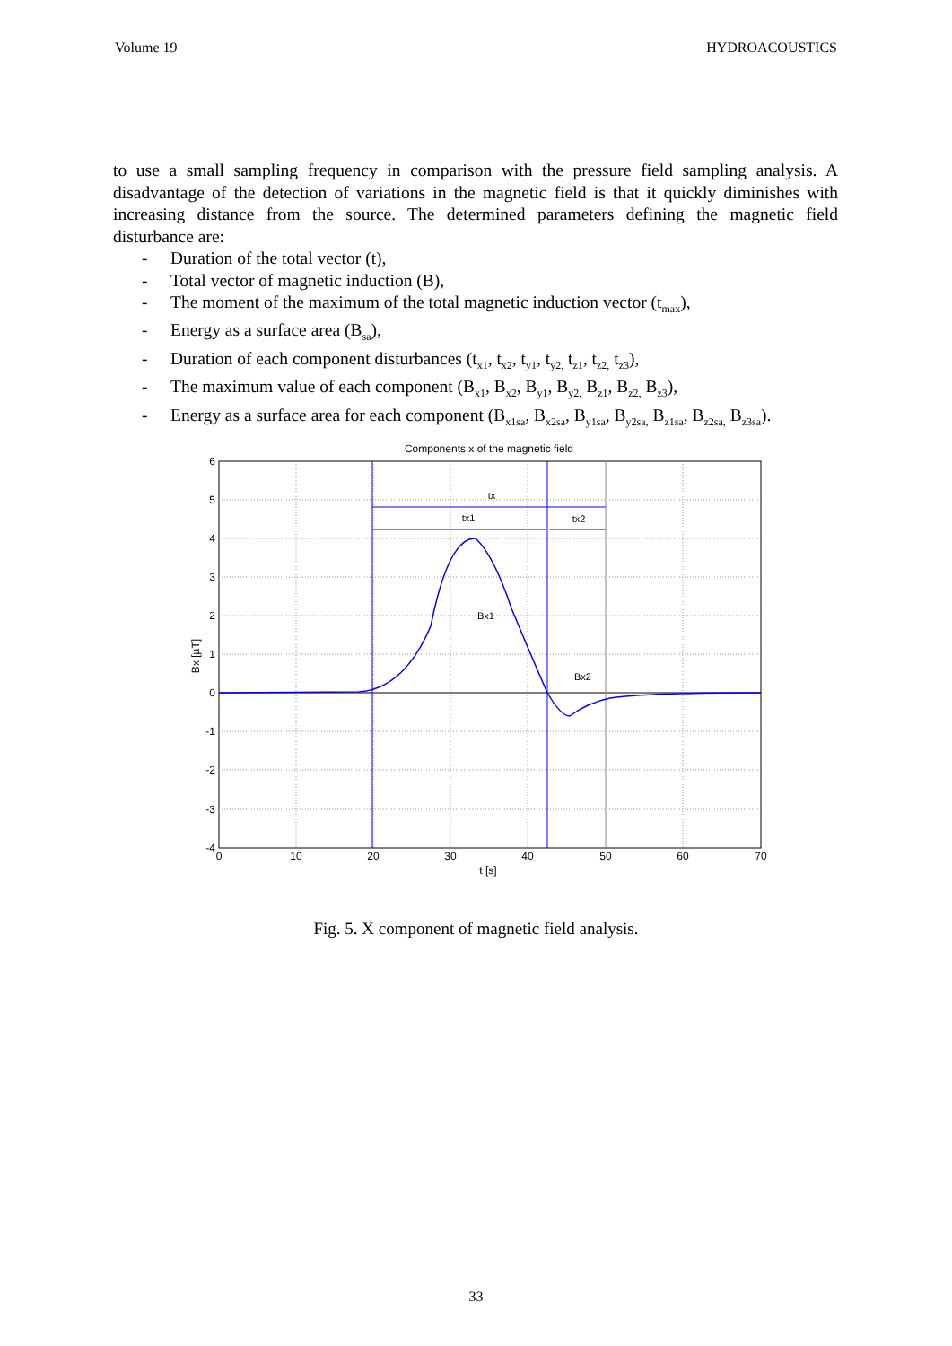Volume 19 HYDROACOUSTICS
to use a small sampling frequency in comparison with the pressure field sampling analysis. A disadvantage of the detection of variations in the magnetic field is that it quickly diminishes with increasing distance from the source. The determined parameters defining the magnetic field disturbance are:
- Duration of the total vector (t),
- Total vector of magnetic induction (B),
- The moment of the maximum of the total magnetic induction vector (t<sub>max</sub>),
- Energy as a surface area (B<sub>sa</sub>),
- Duration of each component disturbances (t<sub>x1</sub>, t<sub>x2</sub>, t<sub>y1</sub>, t<sub>y2,</sub> t<sub>z1</sub>, t<sub>z2,</sub> t<sub>z3</sub>),
- The maximum value of each component (B<sub>x1</sub>, B<sub>x2</sub>, B<sub>y1</sub>, B<sub>y2,</sub> B<sub>z1</sub>, B<sub>z2,</sub> B<sub>z3</sub>),
- Energy as a surface area for each component (B<sub>x1sa</sub>, B<sub>x2sa</sub>, B<sub>y1sa</sub>, B<sub>y2sa,</sub> B<sub>z1sa</sub>, B<sub>z2sa,</sub> B<sub>z3sa</sub>).
Components x of the magnetic field
tx
tx1
tx2
Bx1
Bx2
6
5
4
3
2
1
0
-1
-2
-3
-4
0
10
20
30
40
50
60
70
t [s]
Bx [µT]
Fig. 5. X component of magnetic field analysis.
33